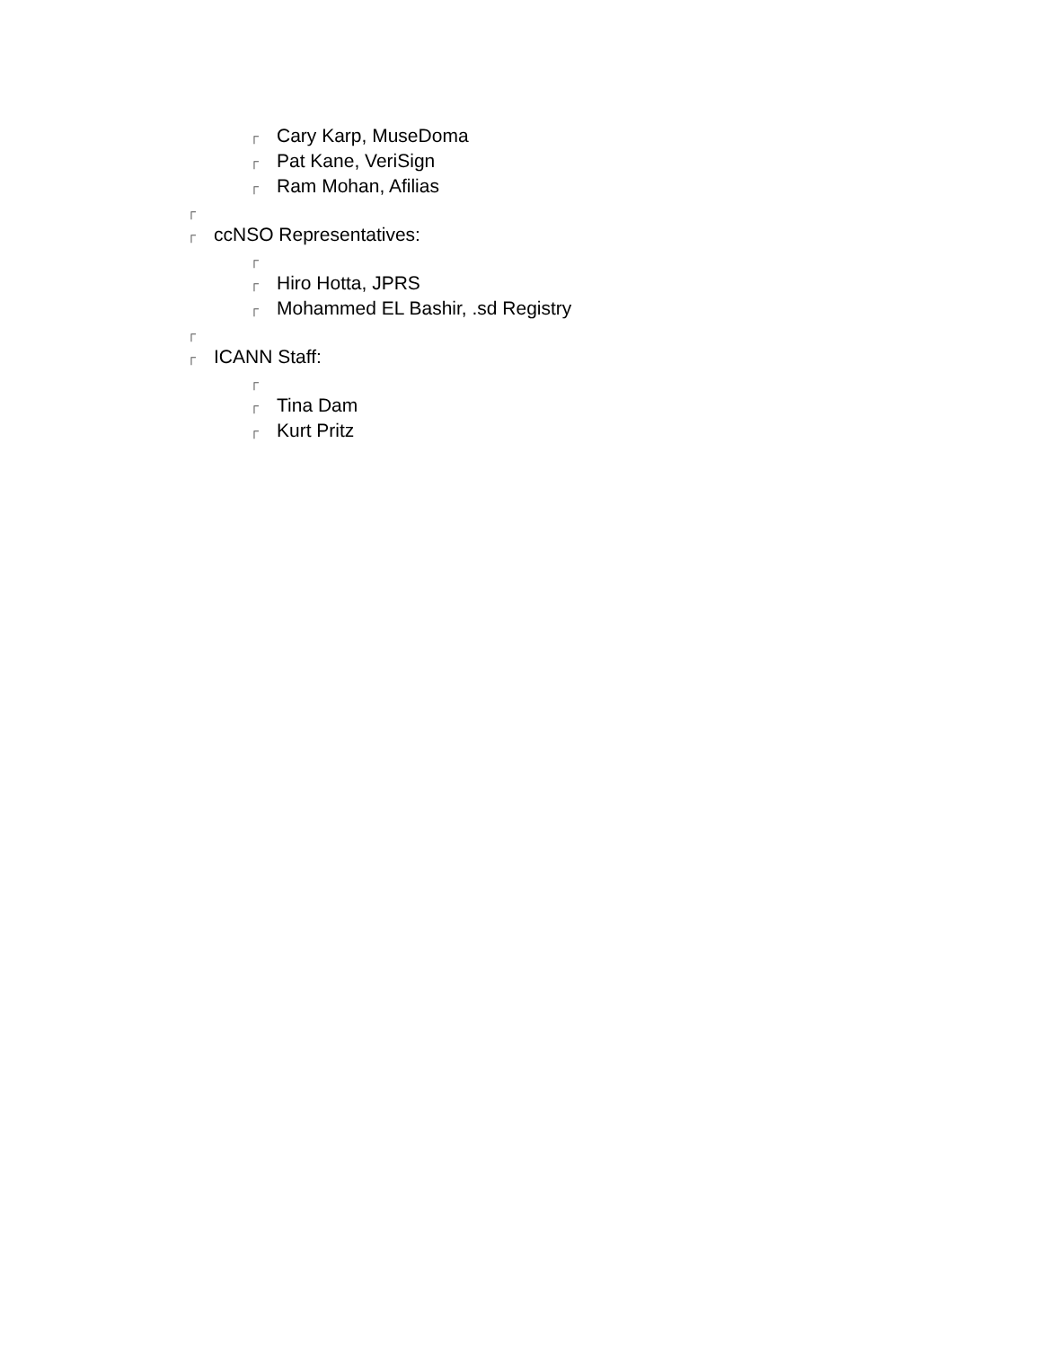┌ Cary Karp, MuseDoma
┌ Pat Kane, VeriSign
┌ Ram Mohan, Afilias
┌
┌ ccNSO Representatives:
┌
┌ Hiro Hotta, JPRS
┌ Mohammed EL Bashir, .sd Registry
┌
┌ ICANN Staff:
┌
┌ Tina Dam
┌ Kurt Pritz